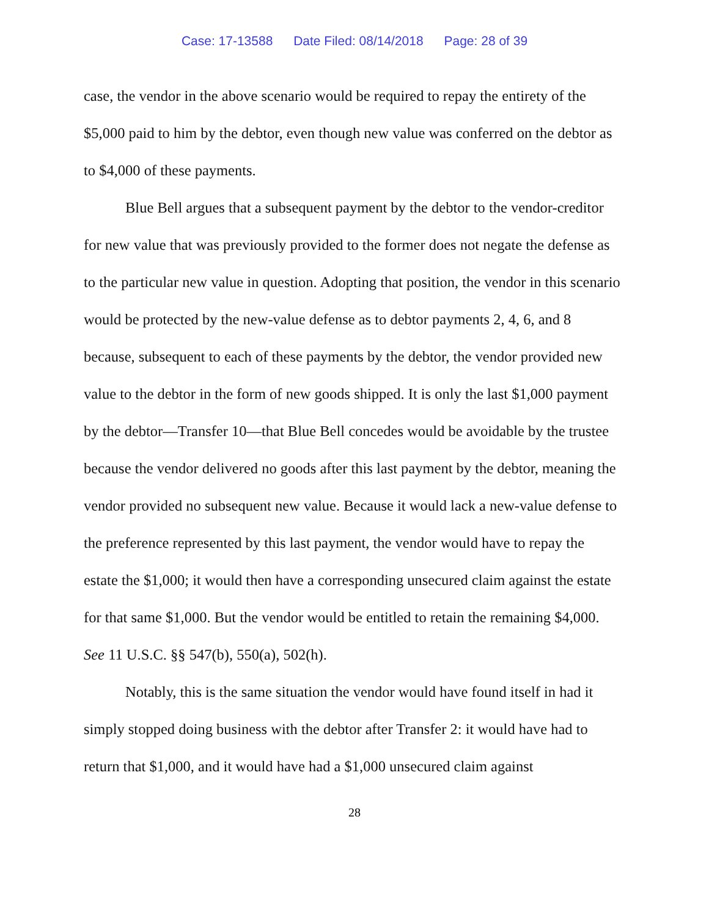Case: 17-13588 Date Filed: 08/14/2018 Page: 28 of 39
case, the vendor in the above scenario would be required to repay the entirety of the $5,000 paid to him by the debtor, even though new value was conferred on the debtor as to $4,000 of these payments.
Blue Bell argues that a subsequent payment by the debtor to the vendor-creditor for new value that was previously provided to the former does not negate the defense as to the particular new value in question. Adopting that position, the vendor in this scenario would be protected by the new-value defense as to debtor payments 2, 4, 6, and 8 because, subsequent to each of these payments by the debtor, the vendor provided new value to the debtor in the form of new goods shipped. It is only the last $1,000 payment by the debtor—Transfer 10—that Blue Bell concedes would be avoidable by the trustee because the vendor delivered no goods after this last payment by the debtor, meaning the vendor provided no subsequent new value. Because it would lack a new-value defense to the preference represented by this last payment, the vendor would have to repay the estate the $1,000; it would then have a corresponding unsecured claim against the estate for that same $1,000. But the vendor would be entitled to retain the remaining $4,000. See 11 U.S.C. §§ 547(b), 550(a), 502(h).
Notably, this is the same situation the vendor would have found itself in had it simply stopped doing business with the debtor after Transfer 2: it would have had to return that $1,000, and it would have had a $1,000 unsecured claim against
28